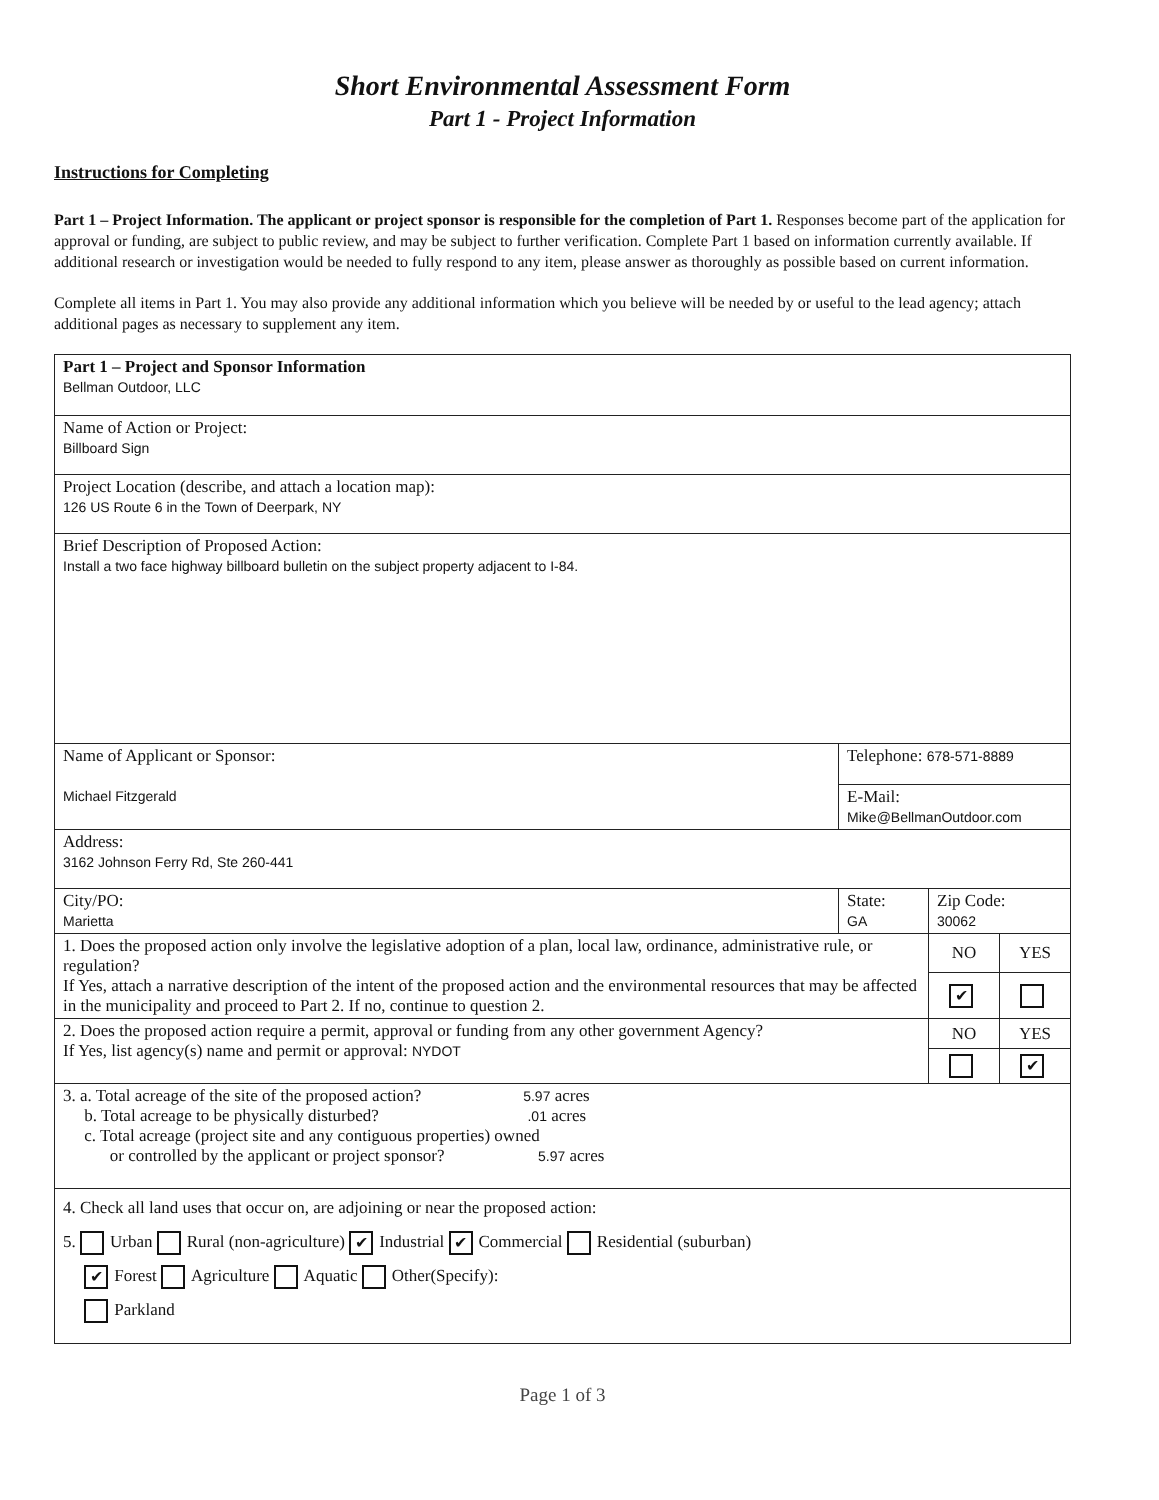Short Environmental Assessment Form
Part 1 - Project Information
Instructions for Completing
Part 1 – Project Information. The applicant or project sponsor is responsible for the completion of Part 1. Responses become part of the application for approval or funding, are subject to public review, and may be subject to further verification. Complete Part 1 based on information currently available. If additional research or investigation would be needed to fully respond to any item, please answer as thoroughly as possible based on current information.
Complete all items in Part 1. You may also provide any additional information which you believe will be needed by or useful to the lead agency; attach additional pages as necessary to supplement any item.
| Part 1 – Project and Sponsor Information Bellman Outdoor, LLC | | | |
| Name of Action or Project: Billboard Sign | | | |
| Project Location (describe, and attach a location map): 126 US Route 6 in the Town of Deerpark, NY | | | |
| Brief Description of Proposed Action: Install a two face highway billboard bulletin on the subject property adjacent to I-84. | | | |
| Name of Applicant or Sponsor: Michael Fitzgerald | Telephone: 678-571-8889 | | |
| | E-Mail: Mike@BellmanOutdoor.com | | |
| Address: 3162 Johnson Ferry Rd, Ste 260-441 | | | |
| City/PO: Marietta | State: GA | Zip Code: 30062 | |
| 1. Does the proposed action only involve the legislative adoption of a plan, local law, ordinance, administrative rule, or regulation? If Yes, attach a narrative description of the intent of the proposed action and the environmental resources that may be affected in the municipality and proceed to Part 2. If no, continue to question 2. | | NO | YES |
| | | ✔ | |
| 2. Does the proposed action require a permit, approval or funding from any other government Agency? If Yes, list agency(s) name and permit or approval: NYDOT | | NO | YES |
| | | | ✔ |
| 3. a. Total acreage of the site of the proposed action? 5.97 acres b. Total acreage to be physically disturbed? .01 acres c. Total acreage (project site and any contiguous properties) owned or controlled by the applicant or project sponsor? 5.97 acres | | | |
| 4. Check all land uses that occur on, are adjoining or near the proposed action: 5. Urban Rural (non-agriculture) ✔ Industrial ✔ Commercial Residential (suburban) ✔ Forest Agriculture Aquatic Other(Specify): Parkland | | | |
Page 1 of 3